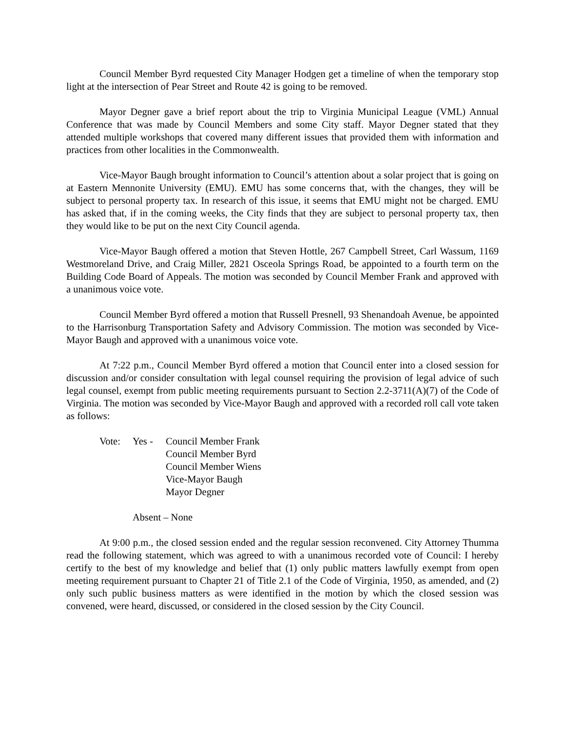Council Member Byrd requested City Manager Hodgen get a timeline of when the temporary stop light at the intersection of Pear Street and Route 42 is going to be removed.
Mayor Degner gave a brief report about the trip to Virginia Municipal League (VML) Annual Conference that was made by Council Members and some City staff. Mayor Degner stated that they attended multiple workshops that covered many different issues that provided them with information and practices from other localities in the Commonwealth.
Vice-Mayor Baugh brought information to Council’s attention about a solar project that is going on at Eastern Mennonite University (EMU). EMU has some concerns that, with the changes, they will be subject to personal property tax. In research of this issue, it seems that EMU might not be charged. EMU has asked that, if in the coming weeks, the City finds that they are subject to personal property tax, then they would like to be put on the next City Council agenda.
Vice-Mayor Baugh offered a motion that Steven Hottle, 267 Campbell Street, Carl Wassum, 1169 Westmoreland Drive, and Craig Miller, 2821 Osceola Springs Road, be appointed to a fourth term on the Building Code Board of Appeals. The motion was seconded by Council Member Frank and approved with a unanimous voice vote.
Council Member Byrd offered a motion that Russell Presnell, 93 Shenandoah Avenue, be appointed to the Harrisonburg Transportation Safety and Advisory Commission. The motion was seconded by Vice-Mayor Baugh and approved with a unanimous voice vote.
At 7:22 p.m., Council Member Byrd offered a motion that Council enter into a closed session for discussion and/or consider consultation with legal counsel requiring the provision of legal advice of such legal counsel, exempt from public meeting requirements pursuant to Section 2.2-3711(A)(7) of the Code of Virginia. The motion was seconded by Vice-Mayor Baugh and approved with a recorded roll call vote taken as follows:
Vote:
Yes -
Council Member Frank
Council Member Byrd
Council Member Wiens
Vice-Mayor Baugh
Mayor Degner
Absent – None
At 9:00 p.m., the closed session ended and the regular session reconvened. City Attorney Thumma read the following statement, which was agreed to with a unanimous recorded vote of Council: I hereby certify to the best of my knowledge and belief that (1) only public matters lawfully exempt from open meeting requirement pursuant to Chapter 21 of Title 2.1 of the Code of Virginia, 1950, as amended, and (2) only such public business matters as were identified in the motion by which the closed session was convened, were heard, discussed, or considered in the closed session by the City Council.